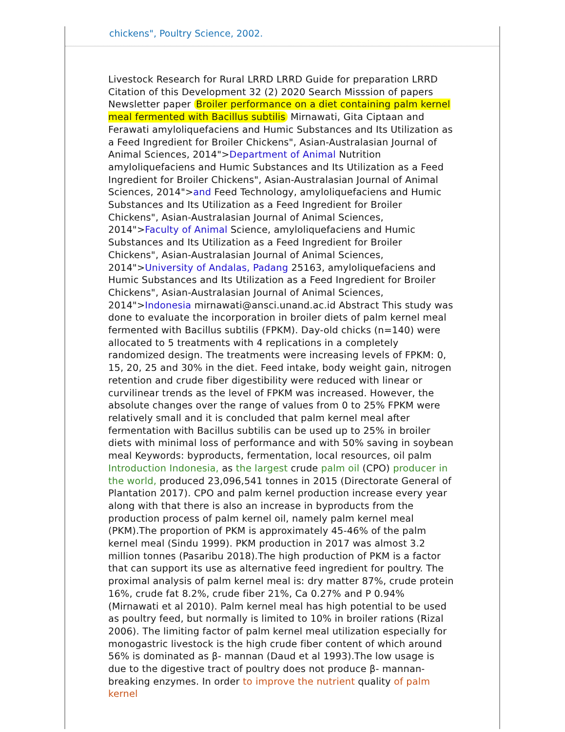chickens", Poultry Science, 2002.
Livestock Research for Rural LRRD LRRD Guide for preparation LRRD Citation of this Development 32 (2) 2020 Search Misssion of papers Newsletter paper Broiler performance on a diet containing palm kernel meal fermented with Bacillus subtilis Mirnawati, Gita Ciptaan and Ferawati amyloliquefaciens and Humic Substances and Its Utilization as a Feed Ingredient for Broiler Chickens", Asian-Australasian Journal of Animal Sciences, 2014">Department of Animal Nutrition amyloliquefaciens and Humic Substances and Its Utilization as a Feed Ingredient for Broiler Chickens", Asian-Australasian Journal of Animal Sciences, 2014">and Feed Technology, amyloliquefaciens and Humic Substances and Its Utilization as a Feed Ingredient for Broiler Chickens", Asian-Australasian Journal of Animal Sciences, 2014">Faculty of Animal Science, amyloliquefaciens and Humic Substances and Its Utilization as a Feed Ingredient for Broiler Chickens", Asian-Australasian Journal of Animal Sciences, 2014">University of Andalas, Padang 25163, amyloliquefaciens and Humic Substances and Its Utilization as a Feed Ingredient for Broiler Chickens", Asian-Australasian Journal of Animal Sciences, 2014">Indonesia mirnawati@ansci.unand.ac.id Abstract This study was done to evaluate the incorporation in broiler diets of palm kernel meal fermented with Bacillus subtilis (FPKM). Day-old chicks (n=140) were allocated to 5 treatments with 4 replications in a completely randomized design. The treatments were increasing levels of FPKM: 0, 15, 20, 25 and 30% in the diet. Feed intake, body weight gain, nitrogen retention and crude fiber digestibility were reduced with linear or curvilinear trends as the level of FPKM was increased. However, the absolute changes over the range of values from 0 to 25% FPKM were relatively small and it is concluded that palm kernel meal after fermentation with Bacillus subtilis can be used up to 25% in broiler diets with minimal loss of performance and with 50% saving in soybean meal Keywords: byproducts, fermentation, local resources, oil palm Introduction Indonesia, as the largest crude palm oil (CPO) producer in the world, produced 23,096,541 tonnes in 2015 (Directorate General of Plantation 2017). CPO and palm kernel production increase every year along with that there is also an increase in byproducts from the production process of palm kernel oil, namely palm kernel meal (PKM).The proportion of PKM is approximately 45-46% of the palm kernel meal (Sindu 1999). PKM production in 2017 was almost 3.2 million tonnes (Pasaribu 2018).The high production of PKM is a factor that can support its use as alternative feed ingredient for poultry. The proximal analysis of palm kernel meal is: dry matter 87%, crude protein 16%, crude fat 8.2%, crude fiber 21%, Ca 0.27% and P 0.94% (Mirnawati et al 2010). Palm kernel meal has high potential to be used as poultry feed, but normally is limited to 10% in broiler rations (Rizal 2006). The limiting factor of palm kernel meal utilization especially for monogastric livestock is the high crude fiber content of which around 56% is dominated as β- mannan (Daud et al 1993).The low usage is due to the digestive tract of poultry does not produce β- mannan-breaking enzymes. In order to improve the nutrient quality of palm kernel